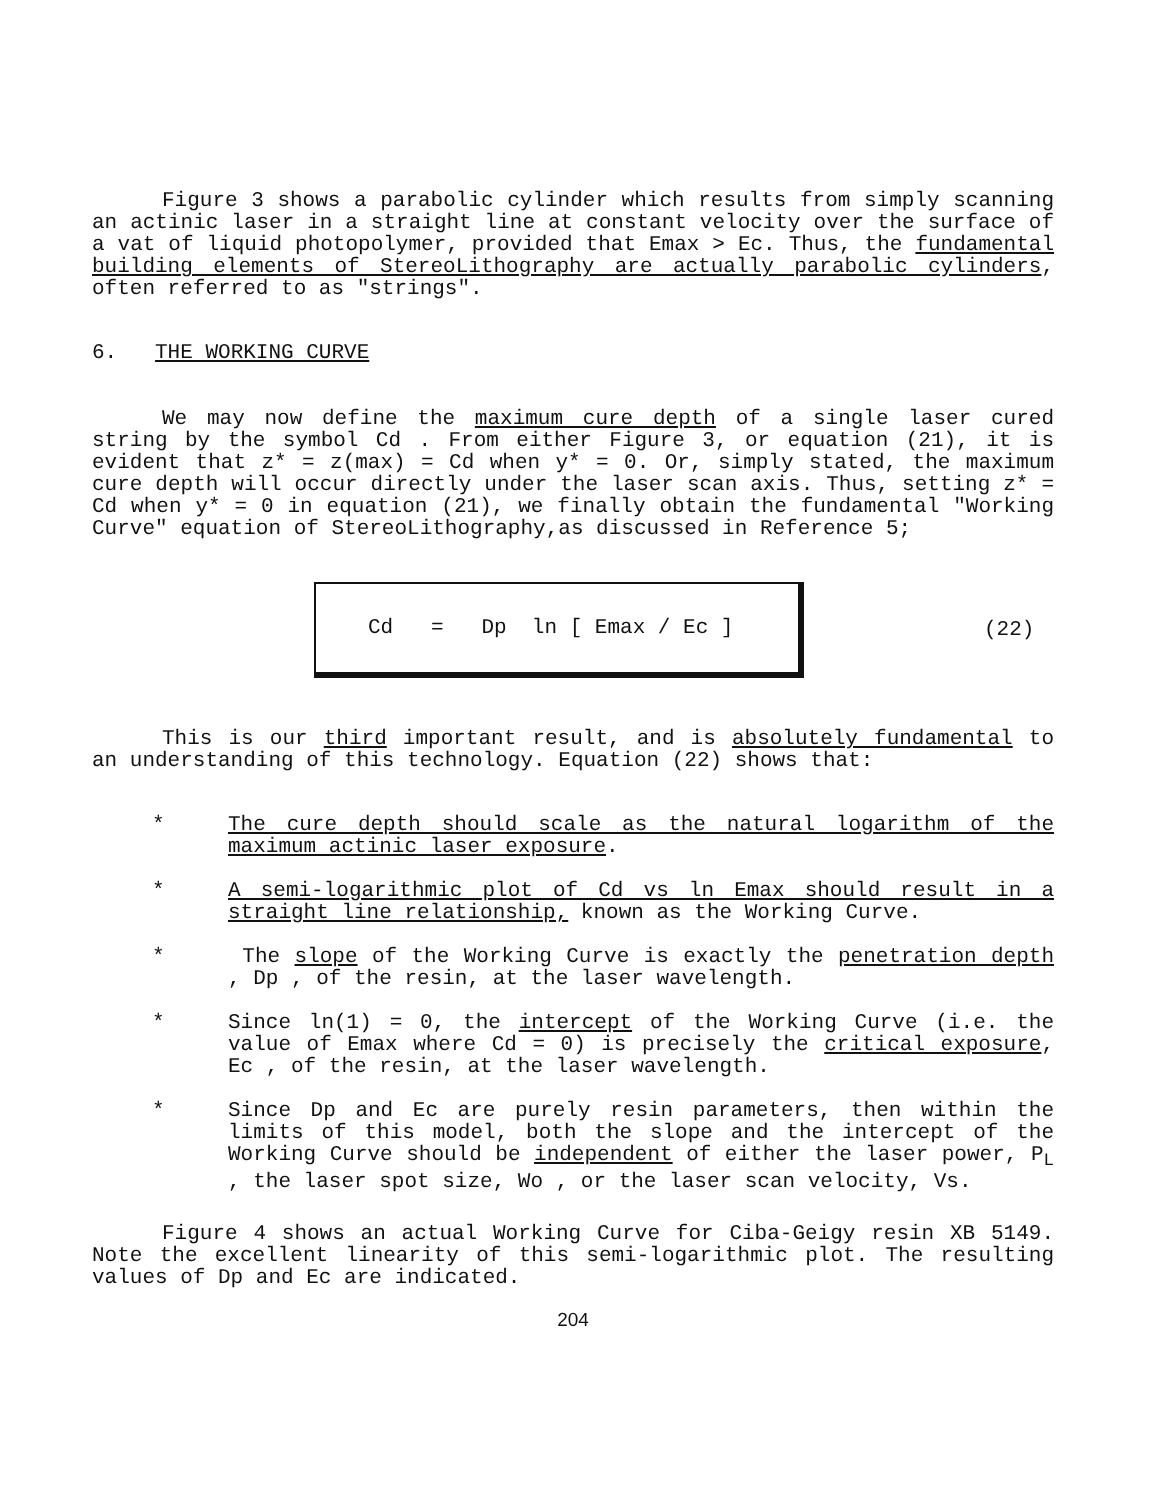Figure 3 shows a parabolic cylinder which results from simply scanning an actinic laser in a straight line at constant velocity over the surface of a vat of liquid photopolymer, provided that Emax > Ec. Thus, the fundamental building elements of StereoLithography are actually parabolic cylinders, often referred to as "strings".
6. THE WORKING CURVE
We may now define the maximum cure depth of a single laser cured string by the symbol Cd . From either Figure 3, or equation (21), it is evident that z* = z(max) = Cd when y* = 0. Or, simply stated, the maximum cure depth will occur directly under the laser scan axis. Thus, setting z* = Cd when y* = 0 in equation (21), we finally obtain the fundamental "Working Curve" equation of StereoLithography,as discussed in Reference 5;
Cd = Dp ln [ Emax / Ec ]
(22)
This is our third important result, and is absolutely fundamental to an understanding of this technology. Equation (22) shows that:
* The cure depth should scale as the natural logarithm of the maximum actinic laser exposure.
* A semi-logarithmic plot of Cd vs ln Emax should result in a straight line relationship, known as the Working Curve.
* The slope of the Working Curve is exactly the penetration depth , Dp , of the resin, at the laser wavelength.
* Since ln(1) = 0, the intercept of the Working Curve (i.e. the value of Emax where Cd = 0) is precisely the critical exposure, Ec , of the resin, at the laser wavelength.
* Since Dp and Ec are purely resin parameters, then within the limits of this model, both the slope and the intercept of the Working Curve should be independent of either the laser power, P<sub>L</sub> , the laser spot size, Wo , or the laser scan velocity, Vs.
Figure 4 shows an actual Working Curve for Ciba-Geigy resin XB 5149. Note the excellent linearity of this semi-logarithmic plot. The resulting values of Dp and Ec are indicated.
204